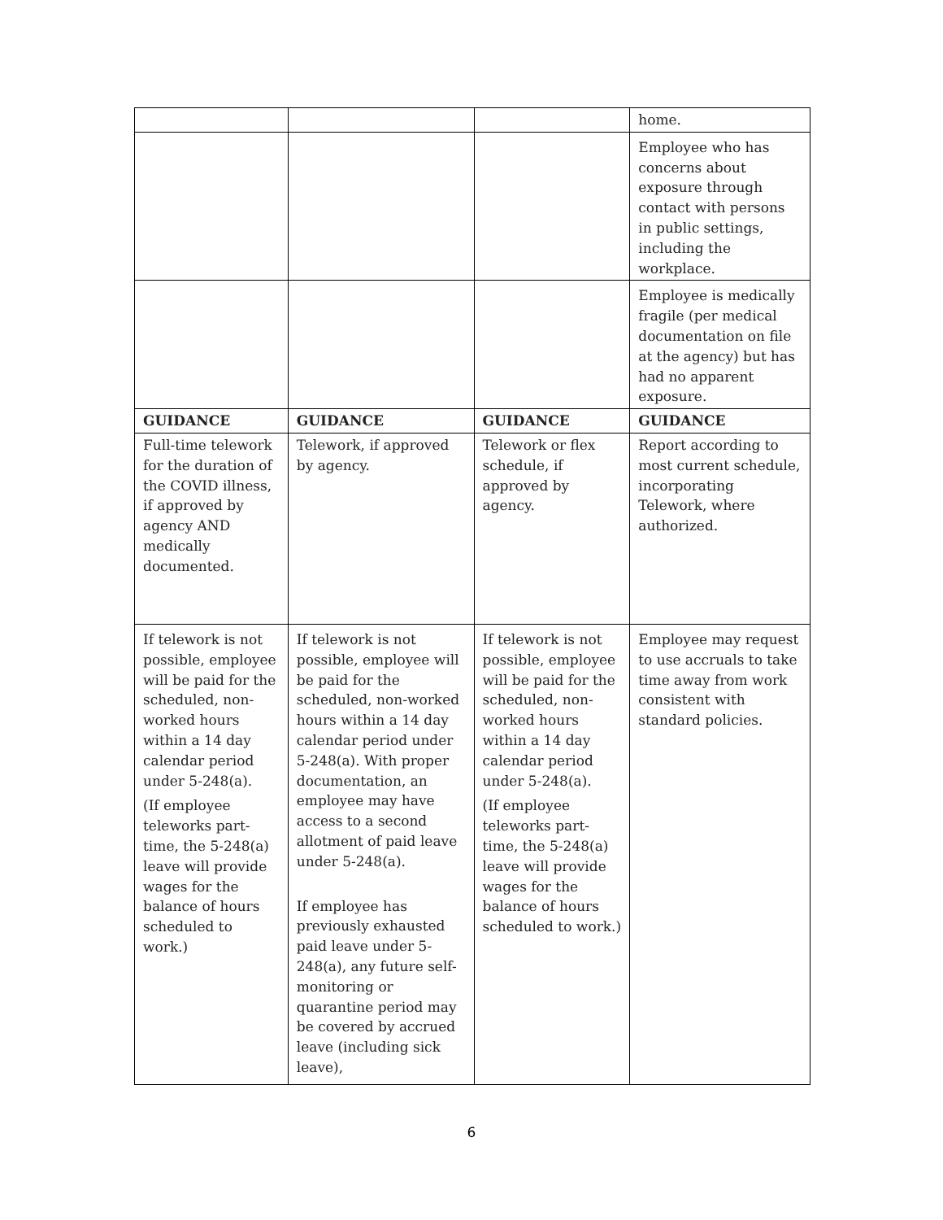| | | | home. |
| | | | Employee who has concerns about exposure through contact with persons in public settings, including the workplace. |
| | | | Employee is medically fragile (per medical documentation on file at the agency) but has had no apparent exposure. |
| GUIDANCE | GUIDANCE | GUIDANCE | GUIDANCE |
| Full-time telework for the duration of the COVID illness, if approved by agency AND medically documented. | Telework, if approved by agency. | Telework or flex schedule, if approved by agency. | Report according to most current schedule, incorporating Telework, where authorized. |
| If telework is not possible, employee will be paid for the scheduled, non-worked hours within a 14 day calendar period under 5-248(a). (If employee teleworks part-time, the 5-248(a) leave will provide wages for the balance of hours scheduled to work.) | If telework is not possible, employee will be paid for the scheduled, non-worked hours within a 14 day calendar period under 5-248(a). With proper documentation, an employee may have access to a second allotment of paid leave under 5-248(a). If employee has previously exhausted paid leave under 5-248(a), any future self-monitoring or quarantine period may be covered by accrued leave (including sick leave), | If telework is not possible, employee will be paid for the scheduled, non-worked hours within a 14 day calendar period under 5-248(a). (If employee teleworks part-time, the 5-248(a) leave will provide wages for the balance of hours scheduled to work.) | Employee may request to use accruals to take time away from work consistent with standard policies. |
6